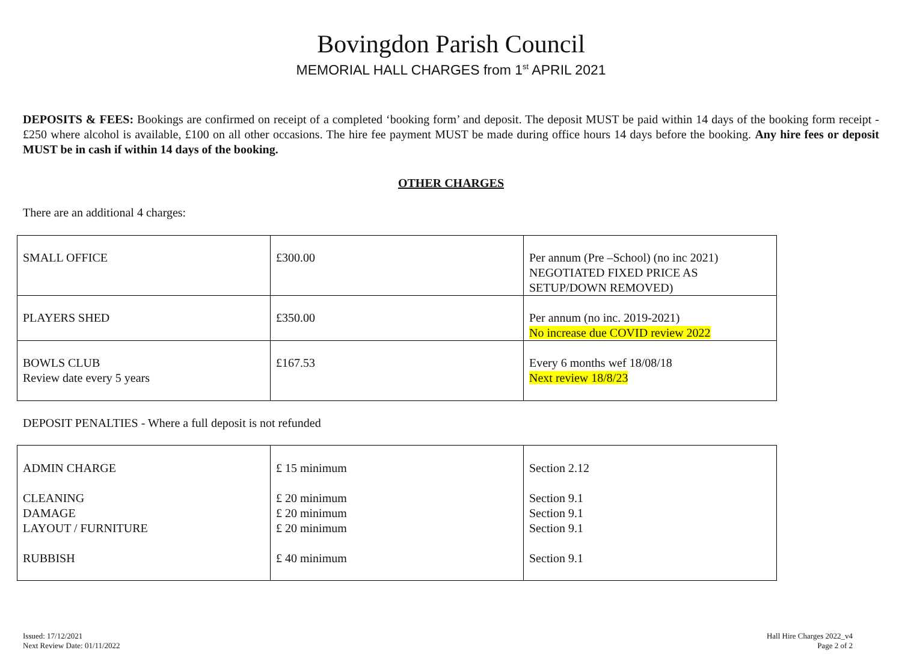Bovingdon Parish Council
MEMORIAL HALL CHARGES from 1<sup>st</sup> APRIL 2021
DEPOSITS & FEES: Bookings are confirmed on receipt of a completed ‘booking form’ and deposit. The deposit MUST be paid within 14 days of the booking form receipt - £250 where alcohol is available, £100 on all other occasions. The hire fee payment MUST be made during office hours 14 days before the booking. Any hire fees or deposit MUST be in cash if within 14 days of the booking.
OTHER CHARGES
There are an additional 4 charges:
| SMALL OFFICE | £300.00 | Per annum (Pre –School) (no inc 2021) NEGOTIATED FIXED PRICE AS SETUP/DOWN REMOVED) |
| PLAYERS SHED | £350.00 | Per annum (no inc. 2019-2021) No increase due COVID review 2022 |
| BOWLS CLUB Review date every 5 years | £167.53 | Every 6 months wef 18/08/18 Next review 18/8/23 |
DEPOSIT PENALTIES - Where a full deposit is not refunded
| ADMIN CHARGE | £ 15 minimum | Section 2.12 |
| CLEANING DAMAGE LAYOUT / FURNITURE | £ 20 minimum £ 20 minimum £ 20 minimum | Section 9.1 Section 9.1 Section 9.1 |
| RUBBISH | £ 40 minimum | Section 9.1 |
Issued: 17/12/2021
Next Review Date: 01/11/2022
Hall Hire Charges 2022_v4
Page 2 of 2